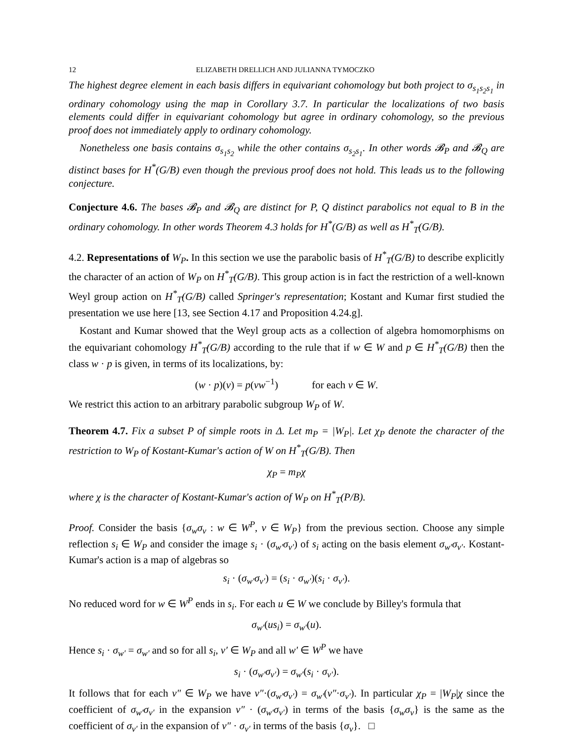12 ELIZABETH DRELLICH AND JULIANNA TYMOCZKO
The highest degree element in each basis differs in equivariant cohomology but both project to σ<sub>s<sub>1</sub>s<sub>2</sub>s<sub>1</sub></sub> in ordinary cohomology using the map in Corollary 3.7. In particular the localizations of two basis elements could differ in equivariant cohomology but agree in ordinary cohomology, so the previous proof does not immediately apply to ordinary cohomology.
Nonetheless one basis contains σ<sub>s<sub>1</sub>s<sub>2</sub></sub> while the other contains σ<sub>s<sub>2</sub>s<sub>1</sub></sub>. In other words 𝓑<sub>P</sub> and 𝓑<sub>Q</sub> are distinct bases for H<sup>*</sup>(G/B) even though the previous proof does not hold. This leads us to the following conjecture.
Conjecture 4.6. The bases 𝓑<sub>P</sub> and 𝓑<sub>Q</sub> are distinct for P, Q distinct parabolics not equal to B in the ordinary cohomology. In other words Theorem 4.3 holds for H<sup>*</sup>(G/B) as well as H<sup>*</sup><sub>T</sub>(G/B).
4.2. Representations of W<sub>P</sub>. In this section we use the parabolic basis of H<sup>*</sup><sub>T</sub>(G/B) to describe explicitly the character of an action of W<sub>P</sub> on H<sup>*</sup><sub>T</sub>(G/B). This group action is in fact the restriction of a well-known Weyl group action on H<sup>*</sup><sub>T</sub>(G/B) called Springer's representation; Kostant and Kumar first studied the presentation we use here [13, see Section 4.17 and Proposition 4.24.g].
Kostant and Kumar showed that the Weyl group acts as a collection of algebra homomorphisms on the equivariant cohomology H<sup>*</sup><sub>T</sub>(G/B) according to the rule that if w ∈ W and p ∈ H<sup>*</sup><sub>T</sub>(G/B) then the class w · p is given, in terms of its localizations, by:
(w · p)(v) = p(vw<sup>−1</sup>) for each v ∈ W.
We restrict this action to an arbitrary parabolic subgroup W<sub>P</sub> of W.
Theorem 4.7. Fix a subset P of simple roots in Δ. Let m<sub>P</sub> = |W<sub>P</sub>|. Let χ<sub>P</sub> denote the character of the restriction to W<sub>P</sub> of Kostant-Kumar's action of W on H<sup>*</sup><sub>T</sub>(G/B). Then
χ<sub>P</sub> = m<sub>P</sub>χ
where χ is the character of Kostant-Kumar's action of W<sub>P</sub> on H<sup>*</sup><sub>T</sub>(P/B).
Proof. Consider the basis {σ<sub>w</sub>σ<sub>v</sub> : w ∈ W<sup>P</sup>, v ∈ W<sub>P</sub>} from the previous section. Choose any simple reflection s<sub>i</sub> ∈ W<sub>P</sub> and consider the image s<sub>i</sub> · (σ<sub>w′</sub>σ<sub>v′</sub>) of s<sub>i</sub> acting on the basis element σ<sub>w′</sub>σ<sub>v′</sub>. Kostant-Kumar's action is a map of algebras so
s<sub>i</sub> · (σ<sub>w′</sub>σ<sub>v′</sub>) = (s<sub>i</sub> · σ<sub>w′</sub>)(s<sub>i</sub> · σ<sub>v′</sub>).
No reduced word for w ∈ W<sup>P</sup> ends in s<sub>i</sub>. For each u ∈ W we conclude by Billey's formula that
σ<sub>w′</sub>(us<sub>i</sub>) = σ<sub>w′</sub>(u).
Hence s<sub>i</sub> · σ<sub>w′</sub> = σ<sub>w′</sub> and so for all s<sub>i</sub>, v′ ∈ W<sub>P</sub> and all w′ ∈ W<sup>P</sup> we have
s<sub>i</sub> · (σ<sub>w′</sub>σ<sub>v′</sub>) = σ<sub>w′</sub>(s<sub>i</sub> · σ<sub>v′</sub>).
It follows that for each v″ ∈ W<sub>P</sub> we have v″·(σ<sub>w′</sub>σ<sub>v′</sub>) = σ<sub>w′</sub>(v″·σ<sub>v′</sub>). In particular χ<sub>P</sub> = |W<sub>P</sub>|χ since the coefficient of σ<sub>w′</sub>σ<sub>v′</sub> in the expansion v″ · (σ<sub>w′</sub>σ<sub>v′</sub>) in terms of the basis {σ<sub>w</sub>σ<sub>v</sub>} is the same as the coefficient of σ<sub>v′</sub> in the expansion of v″ · σ<sub>v′</sub> in terms of the basis {σ<sub>v</sub>}. □